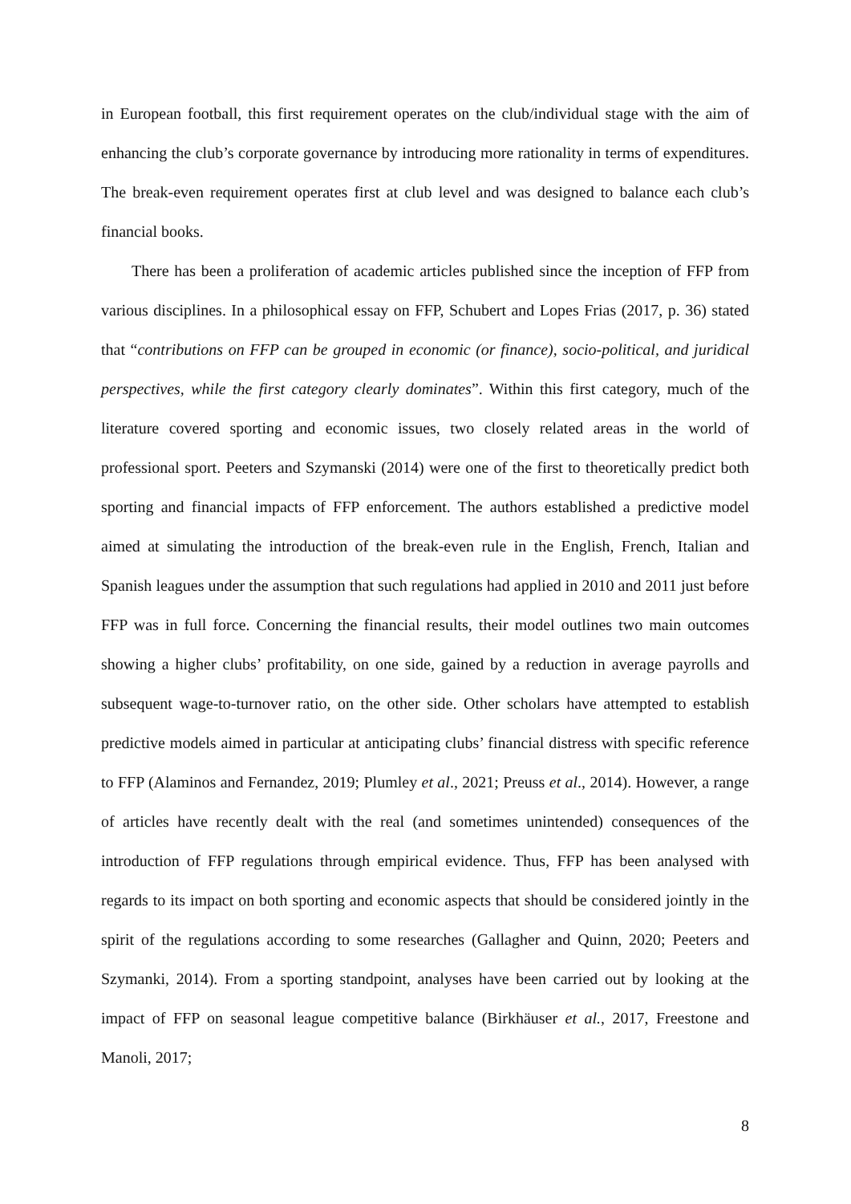in European football, this first requirement operates on the club/individual stage with the aim of enhancing the club’s corporate governance by introducing more rationality in terms of expenditures. The break-even requirement operates first at club level and was designed to balance each club’s financial books.
There has been a proliferation of academic articles published since the inception of FFP from various disciplines. In a philosophical essay on FFP, Schubert and Lopes Frias (2017, p. 36) stated that “contributions on FFP can be grouped in economic (or finance), socio-political, and juridical perspectives, while the first category clearly dominates”. Within this first category, much of the literature covered sporting and economic issues, two closely related areas in the world of professional sport. Peeters and Szymanski (2014) were one of the first to theoretically predict both sporting and financial impacts of FFP enforcement. The authors established a predictive model aimed at simulating the introduction of the break-even rule in the English, French, Italian and Spanish leagues under the assumption that such regulations had applied in 2010 and 2011 just before FFP was in full force. Concerning the financial results, their model outlines two main outcomes showing a higher clubs’ profitability, on one side, gained by a reduction in average payrolls and subsequent wage-to-turnover ratio, on the other side. Other scholars have attempted to establish predictive models aimed in particular at anticipating clubs’ financial distress with specific reference to FFP (Alaminos and Fernandez, 2019; Plumley et al., 2021; Preuss et al., 2014). However, a range of articles have recently dealt with the real (and sometimes unintended) consequences of the introduction of FFP regulations through empirical evidence. Thus, FFP has been analysed with regards to its impact on both sporting and economic aspects that should be considered jointly in the spirit of the regulations according to some researches (Gallagher and Quinn, 2020; Peeters and Szymanki, 2014). From a sporting standpoint, analyses have been carried out by looking at the impact of FFP on seasonal league competitive balance (Birkhäuser et al., 2017, Freestone and Manoli, 2017;
8